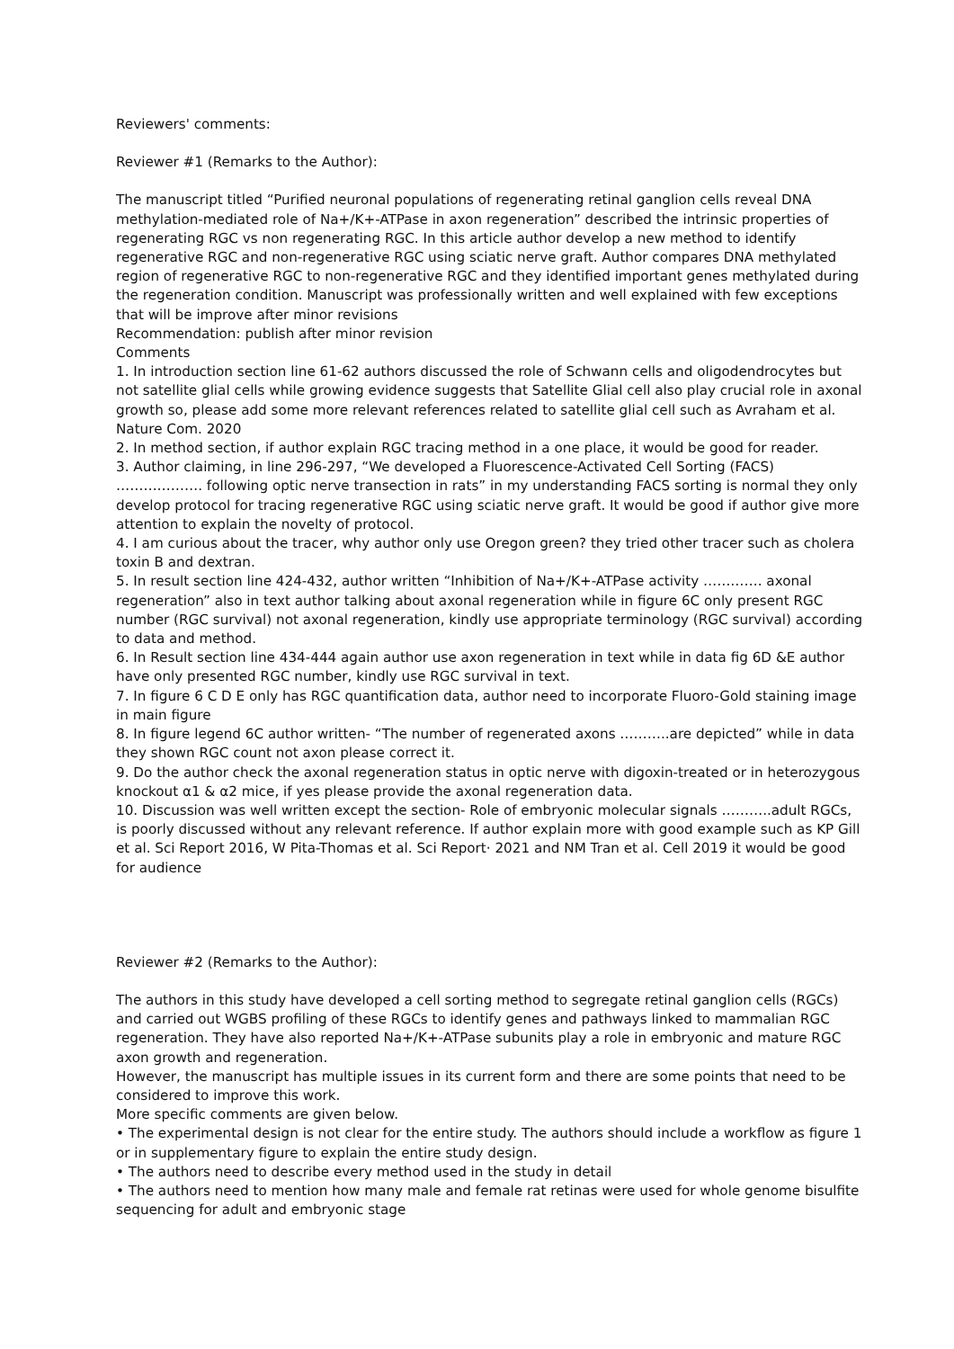Reviewers' comments:
Reviewer #1 (Remarks to the Author):
The manuscript titled “Purified neuronal populations of regenerating retinal ganglion cells reveal DNA methylation-mediated role of Na+/K+-ATPase in axon regeneration” described the intrinsic properties of regenerating RGC vs non regenerating RGC. In this article author develop a new method to identify regenerative RGC and non-regenerative RGC using sciatic nerve graft. Author compares DNA methylated region of regenerative RGC to non-regenerative RGC and they identified important genes methylated during the regeneration condition. Manuscript was professionally written and well explained with few exceptions that will be improve after minor revisions
Recommendation: publish after minor revision
Comments
1. In introduction section line 61-62 authors discussed the role of Schwann cells and oligodendrocytes but not satellite glial cells while growing evidence suggests that Satellite Glial cell also play crucial role in axonal growth so, please add some more relevant references related to satellite glial cell such as Avraham et al. Nature Com. 2020
2. In method section, if author explain RGC tracing method in a one place, it would be good for reader.
3. Author claiming, in line 296-297, “We developed a Fluorescence-Activated Cell Sorting (FACS) ………………. following optic nerve transection in rats” in my understanding FACS sorting is normal they only develop protocol for tracing regenerative RGC using sciatic nerve graft. It would be good if author give more attention to explain the novelty of protocol.
4. I am curious about the tracer, why author only use Oregon green? they tried other tracer such as cholera toxin B and dextran.
5. In result section line 424-432, author written “Inhibition of Na+/K+-ATPase activity …………. axonal regeneration” also in text author talking about axonal regeneration while in figure 6C only present RGC number (RGC survival) not axonal regeneration, kindly use appropriate terminology (RGC survival) according to data and method.
6. In Result section line 434-444 again author use axon regeneration in text while in data fig 6D &E author have only presented RGC number, kindly use RGC survival in text.
7. In figure 6 C D E only has RGC quantification data, author need to incorporate Fluoro-Gold staining image in main figure
8. In figure legend 6C author written- “The number of regenerated axons ………..are depicted” while in data they shown RGC count not axon please correct it.
9. Do the author check the axonal regeneration status in optic nerve with digoxin-treated or in heterozygous knockout α1 & α2 mice, if yes please provide the axonal regeneration data.
10. Discussion was well written except the section- Role of embryonic molecular signals ………..adult RGCs, is poorly discussed without any relevant reference. If author explain more with good example such as KP Gill et al. Sci Report 2016, W Pita-Thomas et al. Sci Report· 2021 and NM Tran et al. Cell 2019 it would be good for audience
Reviewer #2 (Remarks to the Author):
The authors in this study have developed a cell sorting method to segregate retinal ganglion cells (RGCs) and carried out WGBS profiling of these RGCs to identify genes and pathways linked to mammalian RGC regeneration. They have also reported Na+/K+-ATPase subunits play a role in embryonic and mature RGC axon growth and regeneration.
However, the manuscript has multiple issues in its current form and there are some points that need to be considered to improve this work.
More specific comments are given below.
• The experimental design is not clear for the entire study. The authors should include a workflow as figure 1 or in supplementary figure to explain the entire study design.
• The authors need to describe every method used in the study in detail
• The authors need to mention how many male and female rat retinas were used for whole genome bisulfite sequencing for adult and embryonic stage